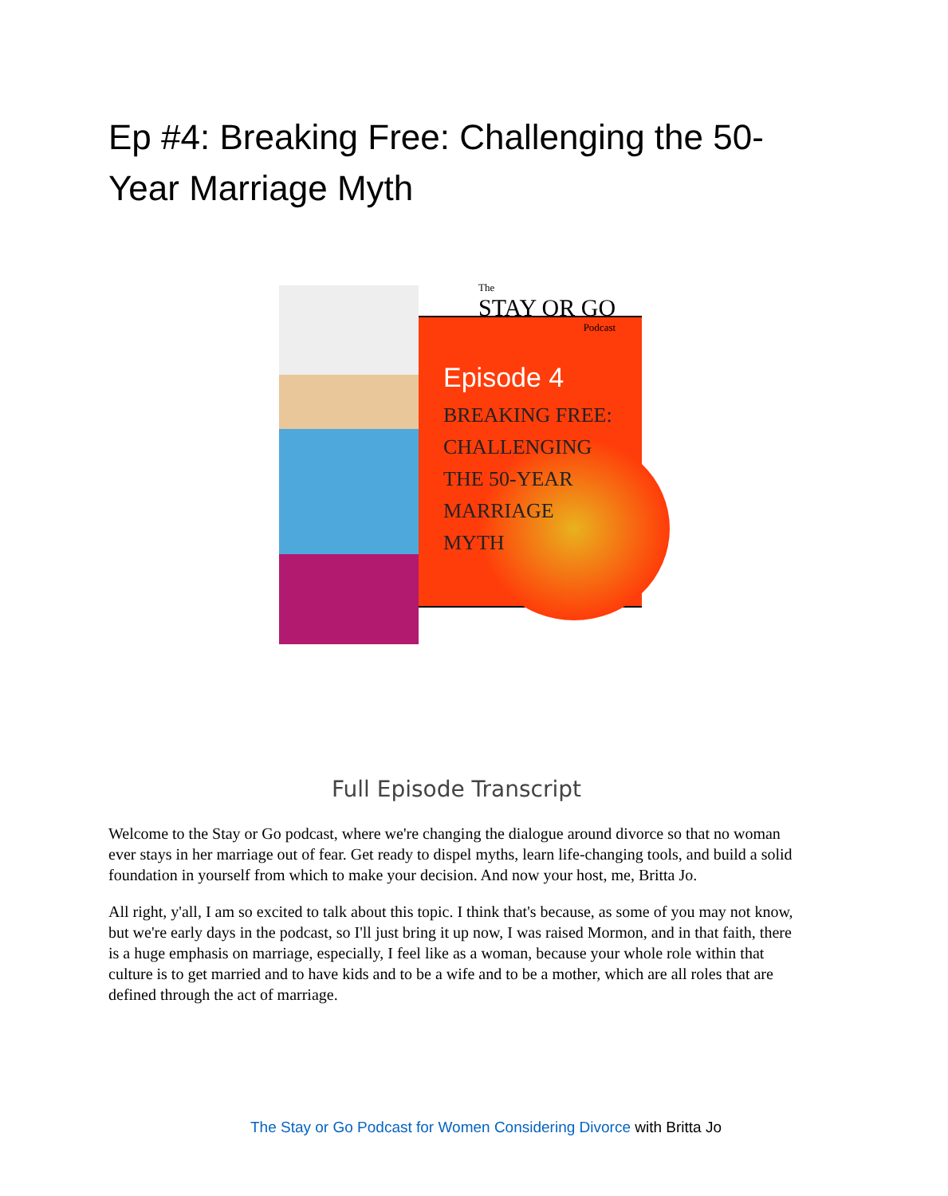Ep #4: Breaking Free: Challenging the 50-Year Marriage Myth
The
STAY OR GO
Podcast
Episode 4
BREAKING FREE:
CHALLENGING
THE 50-YEAR
MARRIAGE
MYTH
Full Episode Transcript
Welcome to the Stay or Go podcast, where we're changing the dialogue around divorce so that no woman ever stays in her marriage out of fear. Get ready to dispel myths, learn life-changing tools, and build a solid foundation in yourself from which to make your decision. And now your host, me, Britta Jo.
All right, y'all, I am so excited to talk about this topic. I think that's because, as some of you may not know, but we're early days in the podcast, so I'll just bring it up now, I was raised Mormon, and in that faith, there is a huge emphasis on marriage, especially, I feel like as a woman, because your whole role within that culture is to get married and to have kids and to be a wife and to be a mother, which are all roles that are defined through the act of marriage.
The Stay or Go Podcast for Women Considering Divorce with Britta Jo